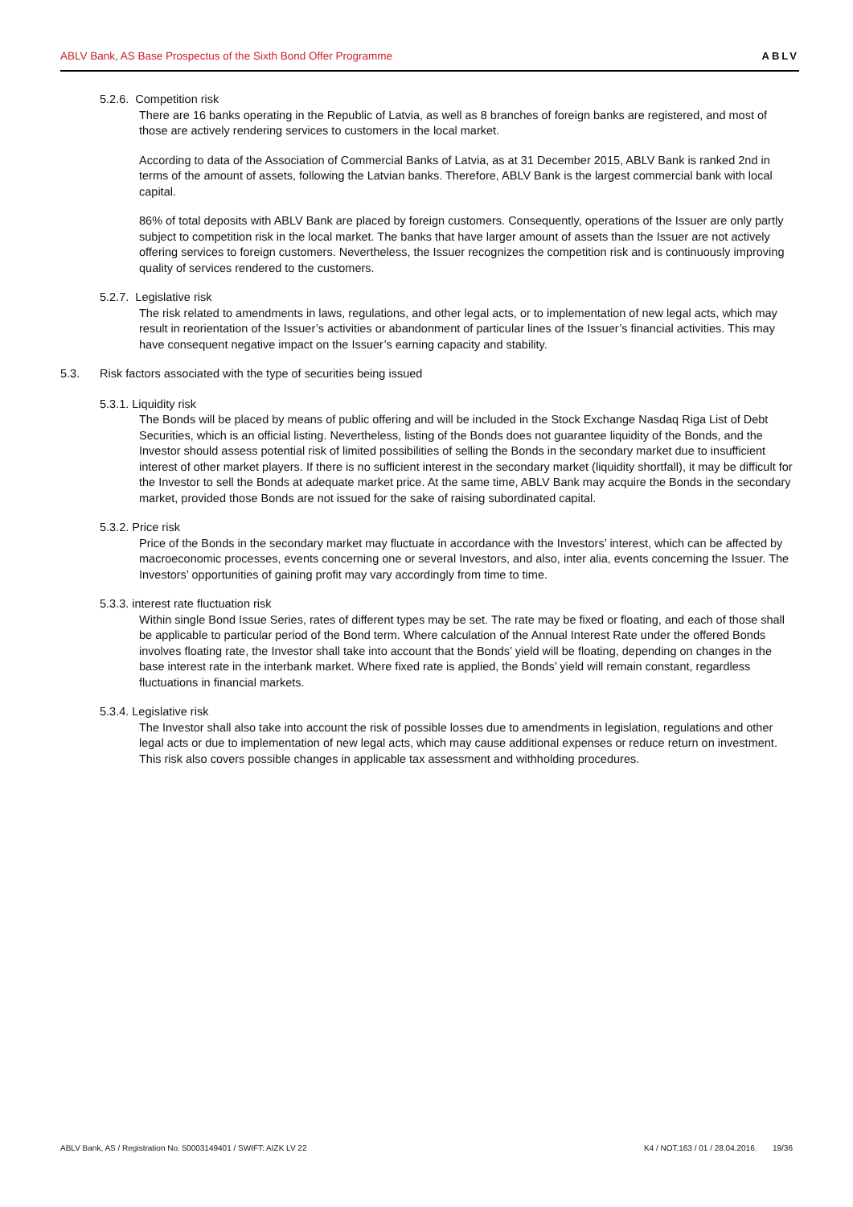ABLV Bank, AS Base Prospectus of the Sixth Bond Offer Programme ABLV
5.2.6. Competition risk
There are 16 banks operating in the Republic of Latvia, as well as 8 branches of foreign banks are registered, and most of those are actively rendering services to customers in the local market.
According to data of the Association of Commercial Banks of Latvia, as at 31 December 2015, ABLV Bank is ranked 2nd in terms of the amount of assets, following the Latvian banks. Therefore, ABLV Bank is the largest commercial bank with local capital.
86% of total deposits with ABLV Bank are placed by foreign customers. Consequently, operations of the Issuer are only partly subject to competition risk in the local market. The banks that have larger amount of assets than the Issuer are not actively offering services to foreign customers. Nevertheless, the Issuer recognizes the competition risk and is continuously improving quality of services rendered to the customers.
5.2.7. Legislative risk
The risk related to amendments in laws, regulations, and other legal acts, or to implementation of new legal acts, which may result in reorientation of the Issuer’s activities or abandonment of particular lines of the Issuer’s financial activities. This may have consequent negative impact on the Issuer’s earning capacity and stability.
5.3. Risk factors associated with the type of securities being issued
5.3.1. Liquidity risk
The Bonds will be placed by means of public offering and will be included in the Stock Exchange Nasdaq Riga List of Debt Securities, which is an official listing. Nevertheless, listing of the Bonds does not guarantee liquidity of the Bonds, and the Investor should assess potential risk of limited possibilities of selling the Bonds in the secondary market due to insufficient interest of other market players. If there is no sufficient interest in the secondary market (liquidity shortfall), it may be difficult for the Investor to sell the Bonds at adequate market price. At the same time, ABLV Bank may acquire the Bonds in the secondary market, provided those Bonds are not issued for the sake of raising subordinated capital.
5.3.2. Price risk
Price of the Bonds in the secondary market may fluctuate in accordance with the Investors’ interest, which can be affected by macroeconomic processes, events concerning one or several Investors, and also, inter alia, events concerning the Issuer. The Investors’ opportunities of gaining profit may vary accordingly from time to time.
5.3.3. interest rate fluctuation risk
Within single Bond Issue Series, rates of different types may be set. The rate may be fixed or floating, and each of those shall be applicable to particular period of the Bond term. Where calculation of the Annual Interest Rate under the offered Bonds involves floating rate, the Investor shall take into account that the Bonds’ yield will be floating, depending on changes in the base interest rate in the interbank market. Where fixed rate is applied, the Bonds’ yield will remain constant, regardless fluctuations in financial markets.
5.3.4. Legislative risk
The Investor shall also take into account the risk of possible losses due to amendments in legislation, regulations and other legal acts or due to implementation of new legal acts, which may cause additional expenses or reduce return on investment. This risk also covers possible changes in applicable tax assessment and withholding procedures.
ABLV Bank, AS / Registration No. 50003149401 / SWIFT: AIZK LV 22 K4 / NOT.163 / 01 / 28.04.2016. 19/36